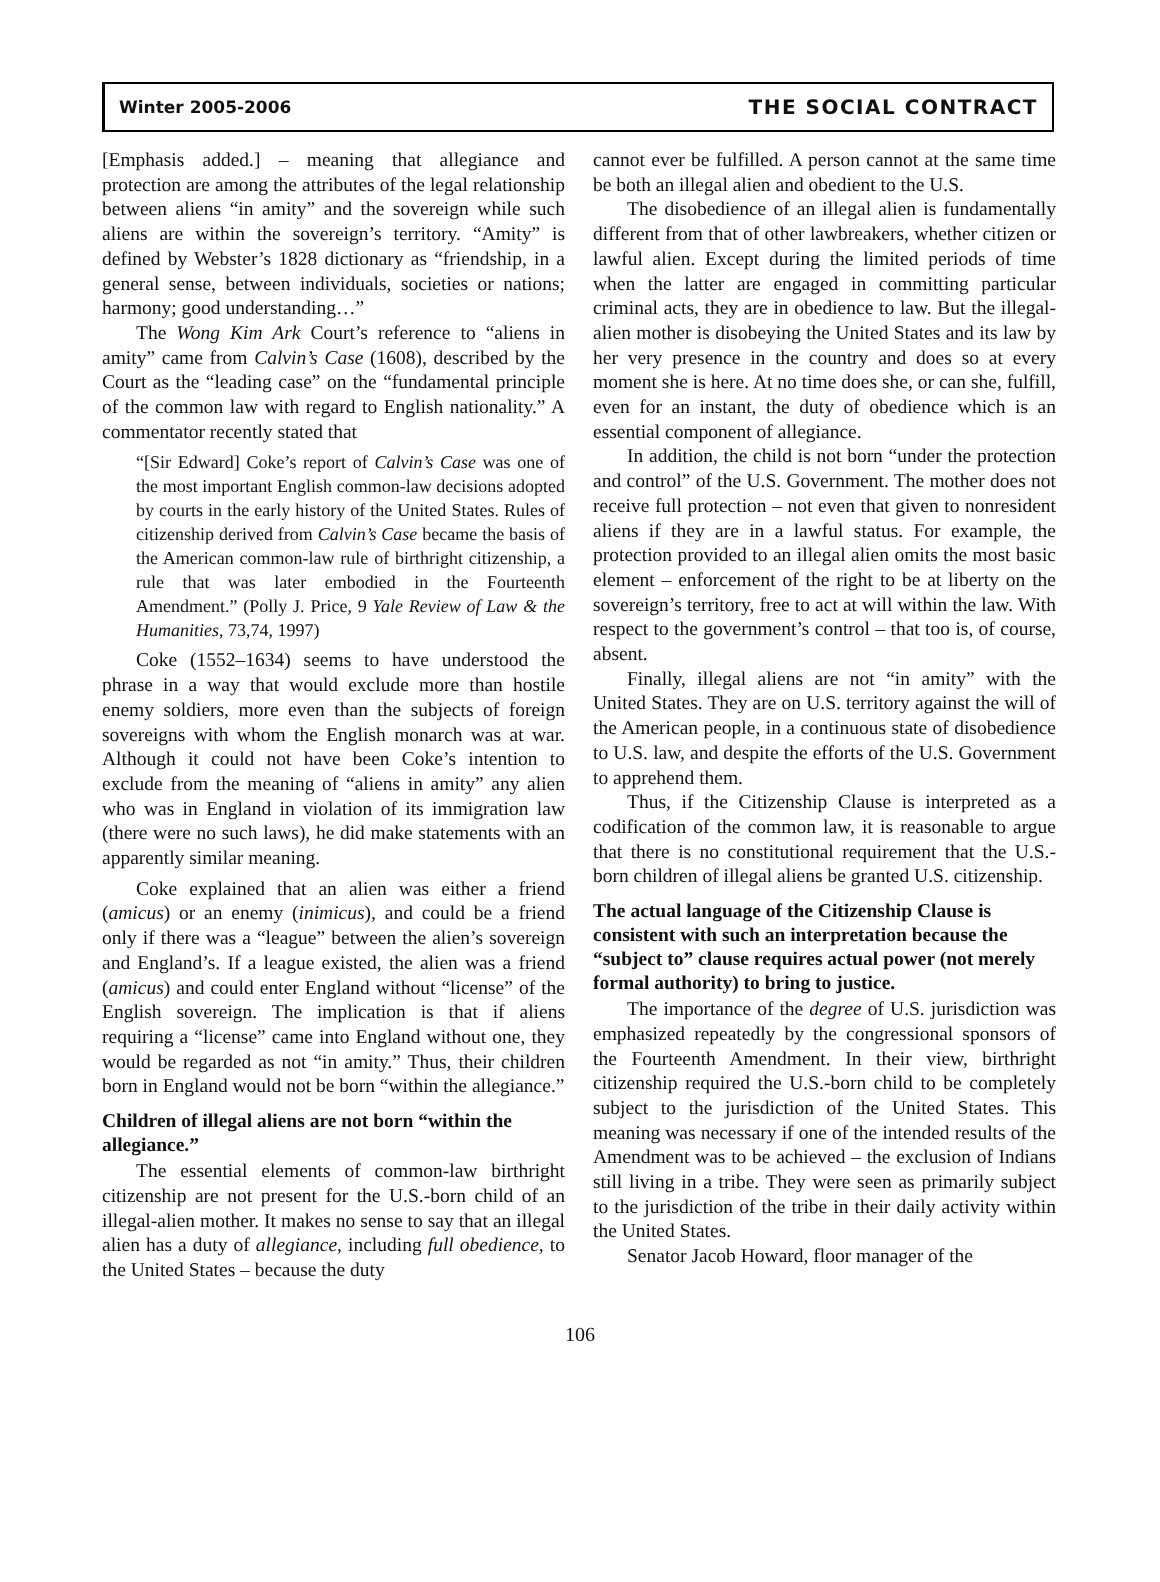Winter 2005-2006 THE SOCIAL CONTRACT
[Emphasis added.] – meaning that allegiance and protection are among the attributes of the legal relationship between aliens “in amity” and the sovereign while such aliens are within the sovereign’s territory. “Amity” is defined by Webster’s 1828 dictionary as “friendship, in a general sense, between individuals, societies or nations; harmony; good understanding…”
The Wong Kim Ark Court’s reference to “aliens in amity” came from Calvin’s Case (1608), described by the Court as the “leading case” on the “fundamental principle of the common law with regard to English nationality.” A commentator recently stated that
“[Sir Edward] Coke’s report of Calvin’s Case was one of the most important English common-law decisions adopted by courts in the early history of the United States. Rules of citizenship derived from Calvin’s Case became the basis of the American common-law rule of birthright citizenship, a rule that was later embodied in the Fourteenth Amendment.” (Polly J. Price, 9 Yale Review of Law & the Humanities, 73,74, 1997)
Coke (1552–1634) seems to have understood the phrase in a way that would exclude more than hostile enemy soldiers, more even than the subjects of foreign sovereigns with whom the English monarch was at war. Although it could not have been Coke’s intention to exclude from the meaning of “aliens in amity” any alien who was in England in violation of its immigration law (there were no such laws), he did make statements with an apparently similar meaning.
Coke explained that an alien was either a friend (amicus) or an enemy (inimicus), and could be a friend only if there was a “league” between the alien’s sovereign and England’s. If a league existed, the alien was a friend (amicus) and could enter England without “license” of the English sovereign. The implication is that if aliens requiring a “license” came into England without one, they would be regarded as not “in amity.” Thus, their children born in England would not be born “within the allegiance.”
Children of illegal aliens are not born “within the allegiance.”
The essential elements of common-law birthright citizenship are not present for the U.S.-born child of an illegal-alien mother. It makes no sense to say that an illegal alien has a duty of allegiance, including full obedience, to the United States – because the duty
cannot ever be fulfilled. A person cannot at the same time be both an illegal alien and obedient to the U.S.
The disobedience of an illegal alien is fundamentally different from that of other lawbreakers, whether citizen or lawful alien. Except during the limited periods of time when the latter are engaged in committing particular criminal acts, they are in obedience to law. But the illegal-alien mother is disobeying the United States and its law by her very presence in the country and does so at every moment she is here. At no time does she, or can she, fulfill, even for an instant, the duty of obedience which is an essential component of allegiance.
In addition, the child is not born “under the protection and control” of the U.S. Government. The mother does not receive full protection – not even that given to nonresident aliens if they are in a lawful status. For example, the protection provided to an illegal alien omits the most basic element – enforcement of the right to be at liberty on the sovereign’s territory, free to act at will within the law. With respect to the government’s control – that too is, of course, absent.
Finally, illegal aliens are not “in amity” with the United States. They are on U.S. territory against the will of the American people, in a continuous state of disobedience to U.S. law, and despite the efforts of the U.S. Government to apprehend them.
Thus, if the Citizenship Clause is interpreted as a codification of the common law, it is reasonable to argue that there is no constitutional requirement that the U.S.-born children of illegal aliens be granted U.S. citizenship.
The actual language of the Citizenship Clause is consistent with such an interpretation because the “subject to” clause requires actual power (not merely formal authority) to bring to justice.
The importance of the degree of U.S. jurisdiction was emphasized repeatedly by the congressional sponsors of the Fourteenth Amendment. In their view, birthright citizenship required the U.S.-born child to be completely subject to the jurisdiction of the United States. This meaning was necessary if one of the intended results of the Amendment was to be achieved – the exclusion of Indians still living in a tribe. They were seen as primarily subject to the jurisdiction of the tribe in their daily activity within the United States.
Senator Jacob Howard, floor manager of the
106